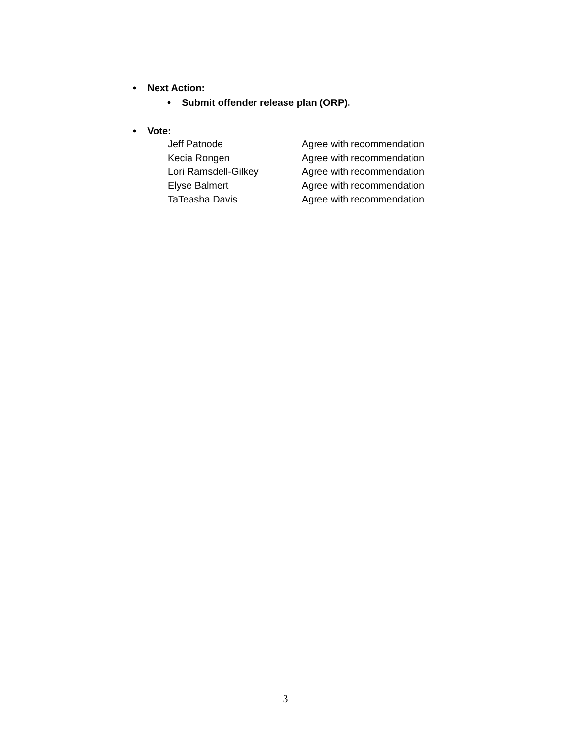• Next Action:
• Submit offender release plan (ORP).
• Vote:
| Jeff Patnode | Agree with recommendation |
| Kecia Rongen | Agree with recommendation |
| Lori Ramsdell-Gilkey | Agree with recommendation |
| Elyse Balmert | Agree with recommendation |
| TaTeasha Davis | Agree with recommendation |
3